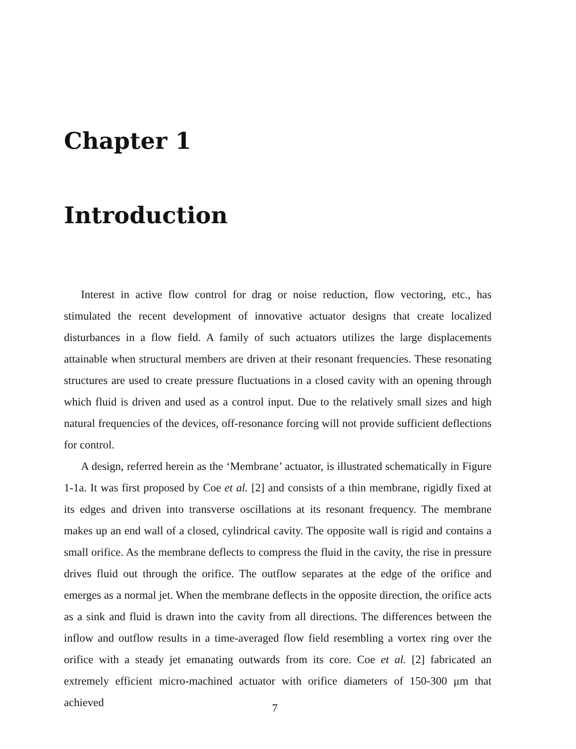Chapter 1
Introduction
Interest in active flow control for drag or noise reduction, flow vectoring, etc., has stimulated the recent development of innovative actuator designs that create localized disturbances in a flow field. A family of such actuators utilizes the large displacements attainable when structural members are driven at their resonant frequencies. These resonating structures are used to create pressure fluctuations in a closed cavity with an opening through which fluid is driven and used as a control input. Due to the relatively small sizes and high natural frequencies of the devices, off-resonance forcing will not provide sufficient deflections for control.
A design, referred herein as the ‘Membrane’ actuator, is illustrated schematically in Figure 1-1a. It was first proposed by Coe et al. [2] and consists of a thin membrane, rigidly fixed at its edges and driven into transverse oscillations at its resonant frequency. The membrane makes up an end wall of a closed, cylindrical cavity. The opposite wall is rigid and contains a small orifice. As the membrane deflects to compress the fluid in the cavity, the rise in pressure drives fluid out through the orifice. The outflow separates at the edge of the orifice and emerges as a normal jet. When the membrane deflects in the opposite direction, the orifice acts as a sink and fluid is drawn into the cavity from all directions. The differences between the inflow and outflow results in a time-averaged flow field resembling a vortex ring over the orifice with a steady jet emanating outwards from its core. Coe et al. [2] fabricated an extremely efficient micro-machined actuator with orifice diameters of 150-300 μm that achieved
7